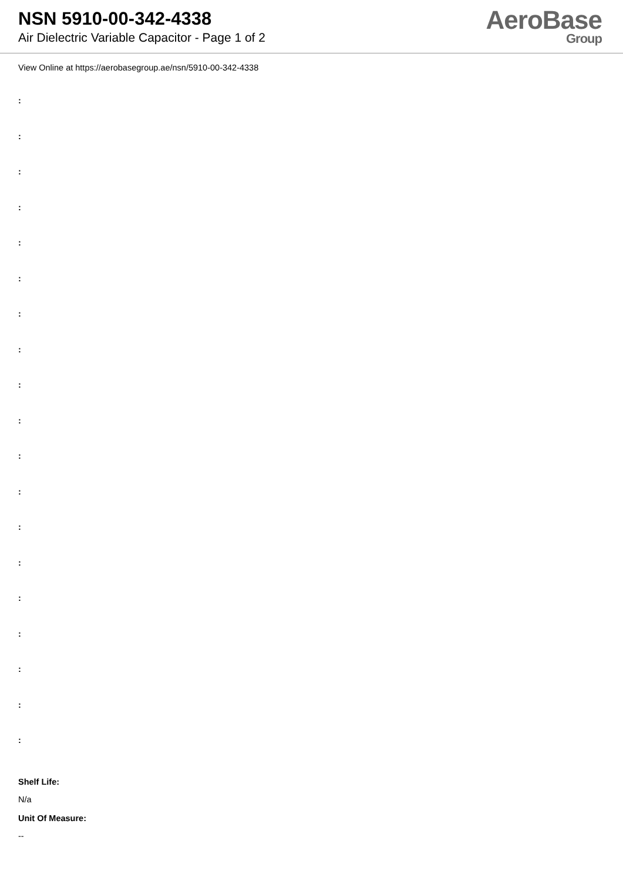NSN 5910-00-342-4338
Air Dielectric Variable Capacitor - Page 1 of 2
AeroBase
Group
View Online at https://aerobasegroup.ae/nsn/5910-00-342-4338
:
:
:
:
:
:
:
:
:
:
:
:
:
:
:
:
:
:
:
Shelf Life:
N/a
Unit Of Measure:
--